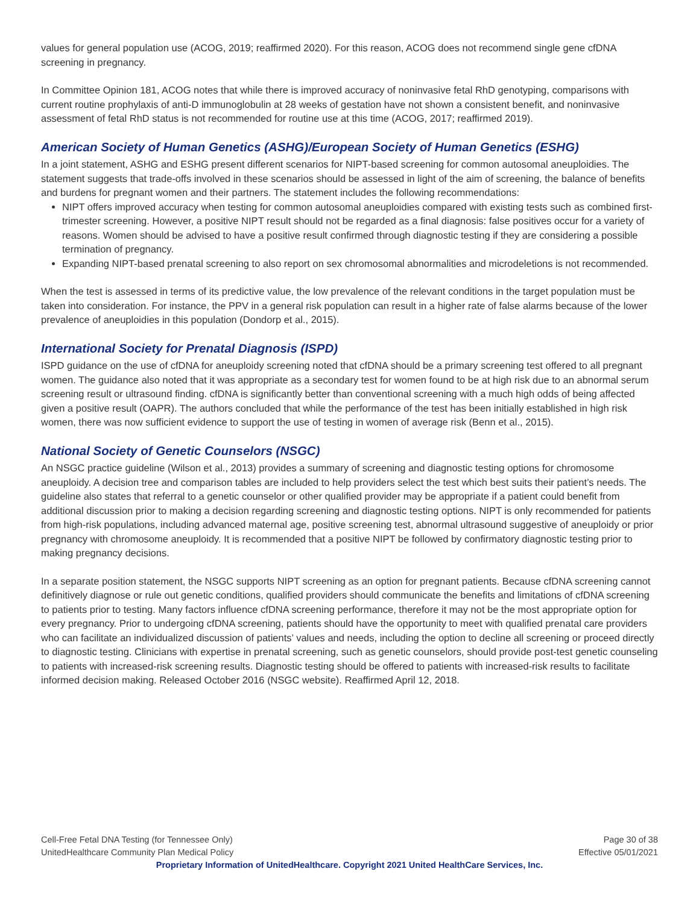values for general population use (ACOG, 2019; reaffirmed 2020). For this reason, ACOG does not recommend single gene cfDNA screening in pregnancy.
In Committee Opinion 181, ACOG notes that while there is improved accuracy of noninvasive fetal RhD genotyping, comparisons with current routine prophylaxis of anti-D immunoglobulin at 28 weeks of gestation have not shown a consistent benefit, and noninvasive assessment of fetal RhD status is not recommended for routine use at this time (ACOG, 2017; reaffirmed 2019).
American Society of Human Genetics (ASHG)/European Society of Human Genetics (ESHG)
In a joint statement, ASHG and ESHG present different scenarios for NIPT-based screening for common autosomal aneuploidies. The statement suggests that trade-offs involved in these scenarios should be assessed in light of the aim of screening, the balance of benefits and burdens for pregnant women and their partners. The statement includes the following recommendations:
NIPT offers improved accuracy when testing for common autosomal aneuploidies compared with existing tests such as combined first-trimester screening. However, a positive NIPT result should not be regarded as a final diagnosis: false positives occur for a variety of reasons. Women should be advised to have a positive result confirmed through diagnostic testing if they are considering a possible termination of pregnancy.
Expanding NIPT-based prenatal screening to also report on sex chromosomal abnormalities and microdeletions is not recommended.
When the test is assessed in terms of its predictive value, the low prevalence of the relevant conditions in the target population must be taken into consideration. For instance, the PPV in a general risk population can result in a higher rate of false alarms because of the lower prevalence of aneuploidies in this population (Dondorp et al., 2015).
International Society for Prenatal Diagnosis (ISPD)
ISPD guidance on the use of cfDNA for aneuploidy screening noted that cfDNA should be a primary screening test offered to all pregnant women. The guidance also noted that it was appropriate as a secondary test for women found to be at high risk due to an abnormal serum screening result or ultrasound finding. cfDNA is significantly better than conventional screening with a much high odds of being affected given a positive result (OAPR). The authors concluded that while the performance of the test has been initially established in high risk women, there was now sufficient evidence to support the use of testing in women of average risk (Benn et al., 2015).
National Society of Genetic Counselors (NSGC)
An NSGC practice guideline (Wilson et al., 2013) provides a summary of screening and diagnostic testing options for chromosome aneuploidy. A decision tree and comparison tables are included to help providers select the test which best suits their patient’s needs. The guideline also states that referral to a genetic counselor or other qualified provider may be appropriate if a patient could benefit from additional discussion prior to making a decision regarding screening and diagnostic testing options. NIPT is only recommended for patients from high-risk populations, including advanced maternal age, positive screening test, abnormal ultrasound suggestive of aneuploidy or prior pregnancy with chromosome aneuploidy. It is recommended that a positive NIPT be followed by confirmatory diagnostic testing prior to making pregnancy decisions.
In a separate position statement, the NSGC supports NIPT screening as an option for pregnant patients. Because cfDNA screening cannot definitively diagnose or rule out genetic conditions, qualified providers should communicate the benefits and limitations of cfDNA screening to patients prior to testing. Many factors influence cfDNA screening performance, therefore it may not be the most appropriate option for every pregnancy. Prior to undergoing cfDNA screening, patients should have the opportunity to meet with qualified prenatal care providers who can facilitate an individualized discussion of patients’ values and needs, including the option to decline all screening or proceed directly to diagnostic testing. Clinicians with expertise in prenatal screening, such as genetic counselors, should provide post-test genetic counseling to patients with increased-risk screening results. Diagnostic testing should be offered to patients with increased-risk results to facilitate informed decision making. Released October 2016 (NSGC website). Reaffirmed April 12, 2018.
Cell-Free Fetal DNA Testing (for Tennessee Only) Page 30 of 38
UnitedHealthcare Community Plan Medical Policy Effective 05/01/2021
Proprietary Information of UnitedHealthcare. Copyright 2021 United HealthCare Services, Inc.